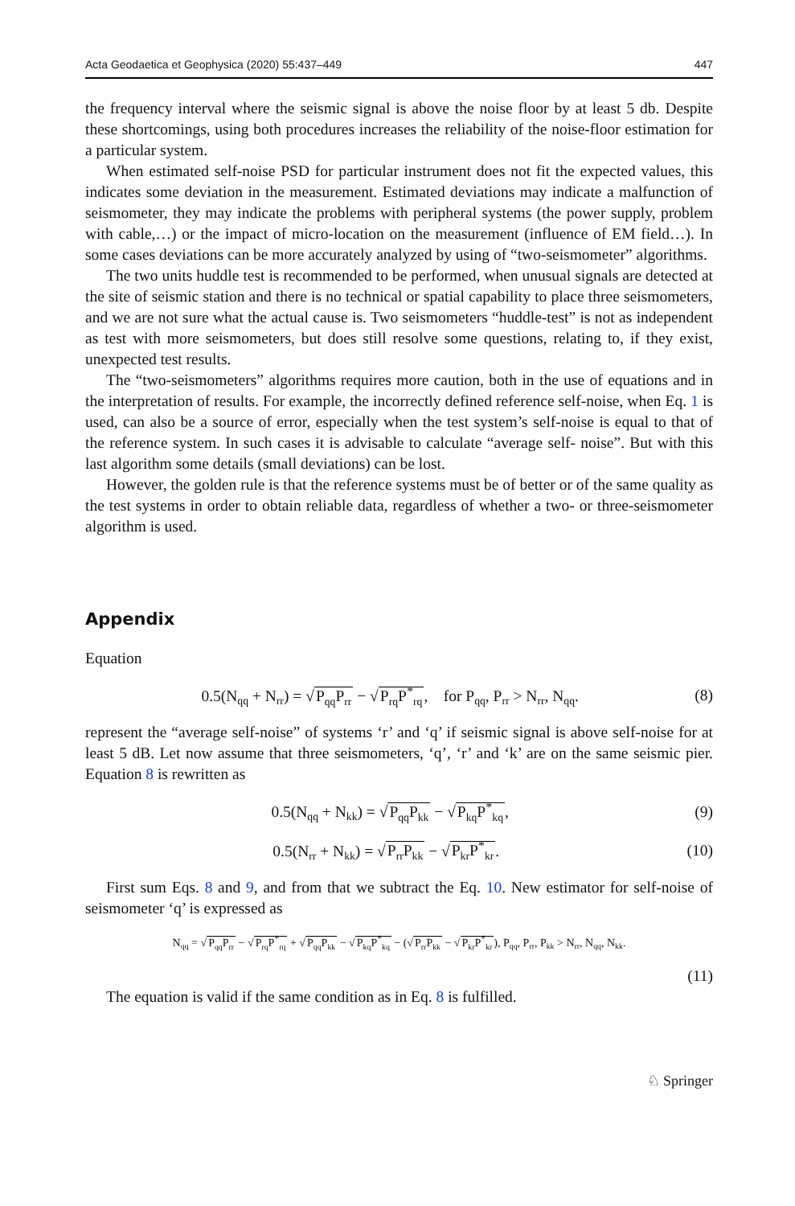Acta Geodaetica et Geophysica (2020) 55:437–449 447
the frequency interval where the seismic signal is above the noise floor by at least 5 db. Despite these shortcomings, using both procedures increases the reliability of the noise-floor estimation for a particular system.
When estimated self-noise PSD for particular instrument does not fit the expected values, this indicates some deviation in the measurement. Estimated deviations may indicate a malfunction of seismometer, they may indicate the problems with peripheral systems (the power supply, problem with cable,…) or the impact of micro-location on the measurement (influence of EM field…). In some cases deviations can be more accurately analyzed by using of “two-seismometer” algorithms.
The two units huddle test is recommended to be performed, when unusual signals are detected at the site of seismic station and there is no technical or spatial capability to place three seismometers, and we are not sure what the actual cause is. Two seismometers “huddle-test” is not as independent as test with more seismometers, but does still resolve some questions, relating to, if they exist, unexpected test results.
The “two-seismometers” algorithms requires more caution, both in the use of equations and in the interpretation of results. For example, the incorrectly defined reference self-noise, when Eq. 1 is used, can also be a source of error, especially when the test system’s self-noise is equal to that of the reference system. In such cases it is advisable to calculate “average self- noise”. But with this last algorithm some details (small deviations) can be lost.
However, the golden rule is that the reference systems must be of better or of the same quality as the test systems in order to obtain reliable data, regardless of whether a two- or three-seismometer algorithm is used.
Appendix
Equation
0.5(N<sub>qq</sub> + N<sub>rr</sub>) = √P<sub>qq</sub>P<sub>rr</sub> − √P<sub>rq</sub>P<sup>*</sup><sub>rq</sub>, for P<sub>qq</sub>, P<sub>rr</sub> > N<sub>rr</sub>, N<sub>qq</sub>. (8)
represent the “average self-noise” of systems ‘r’ and ‘q’ if seismic signal is above self-noise for at least 5 dB. Let now assume that three seismometers, ‘q’, ‘r’ and ‘k’ are on the same seismic pier. Equation 8 is rewritten as
0.5(N<sub>qq</sub> + N<sub>kk</sub>) = √P<sub>qq</sub>P<sub>kk</sub> − √P<sub>kq</sub>P<sup>*</sup><sub>kq</sub>, (9)
0.5(N<sub>rr</sub> + N<sub>kk</sub>) = √P<sub>rr</sub>P<sub>kk</sub> − √P<sub>kr</sub>P<sup>*</sup><sub>kr</sub>. (10)
First sum Eqs. 8 and 9, and from that we subtract the Eq. 10. New estimator for self-noise of seismometer ‘q’ is expressed as
N<sub>qq</sub> = √P<sub>qq</sub>P<sub>rr</sub> − √P<sub>rq</sub>P<sup>*</sup><sub>rq</sub> + √P<sub>qq</sub>P<sub>kk</sub> − √P<sub>kq</sub>P<sup>*</sup><sub>kq</sub> − (√P<sub>rr</sub>P<sub>kk</sub> − √P<sub>kr</sub>P<sup>*</sup><sub>kr</sub>), P<sub>qq</sub>, P<sub>rr</sub>, P<sub>kk</sub> > N<sub>rr</sub>, N<sub>qq</sub>, N<sub>kk</sub>.
(11)
The equation is valid if the same condition as in Eq. 8 is fulfilled.
♘ Springer